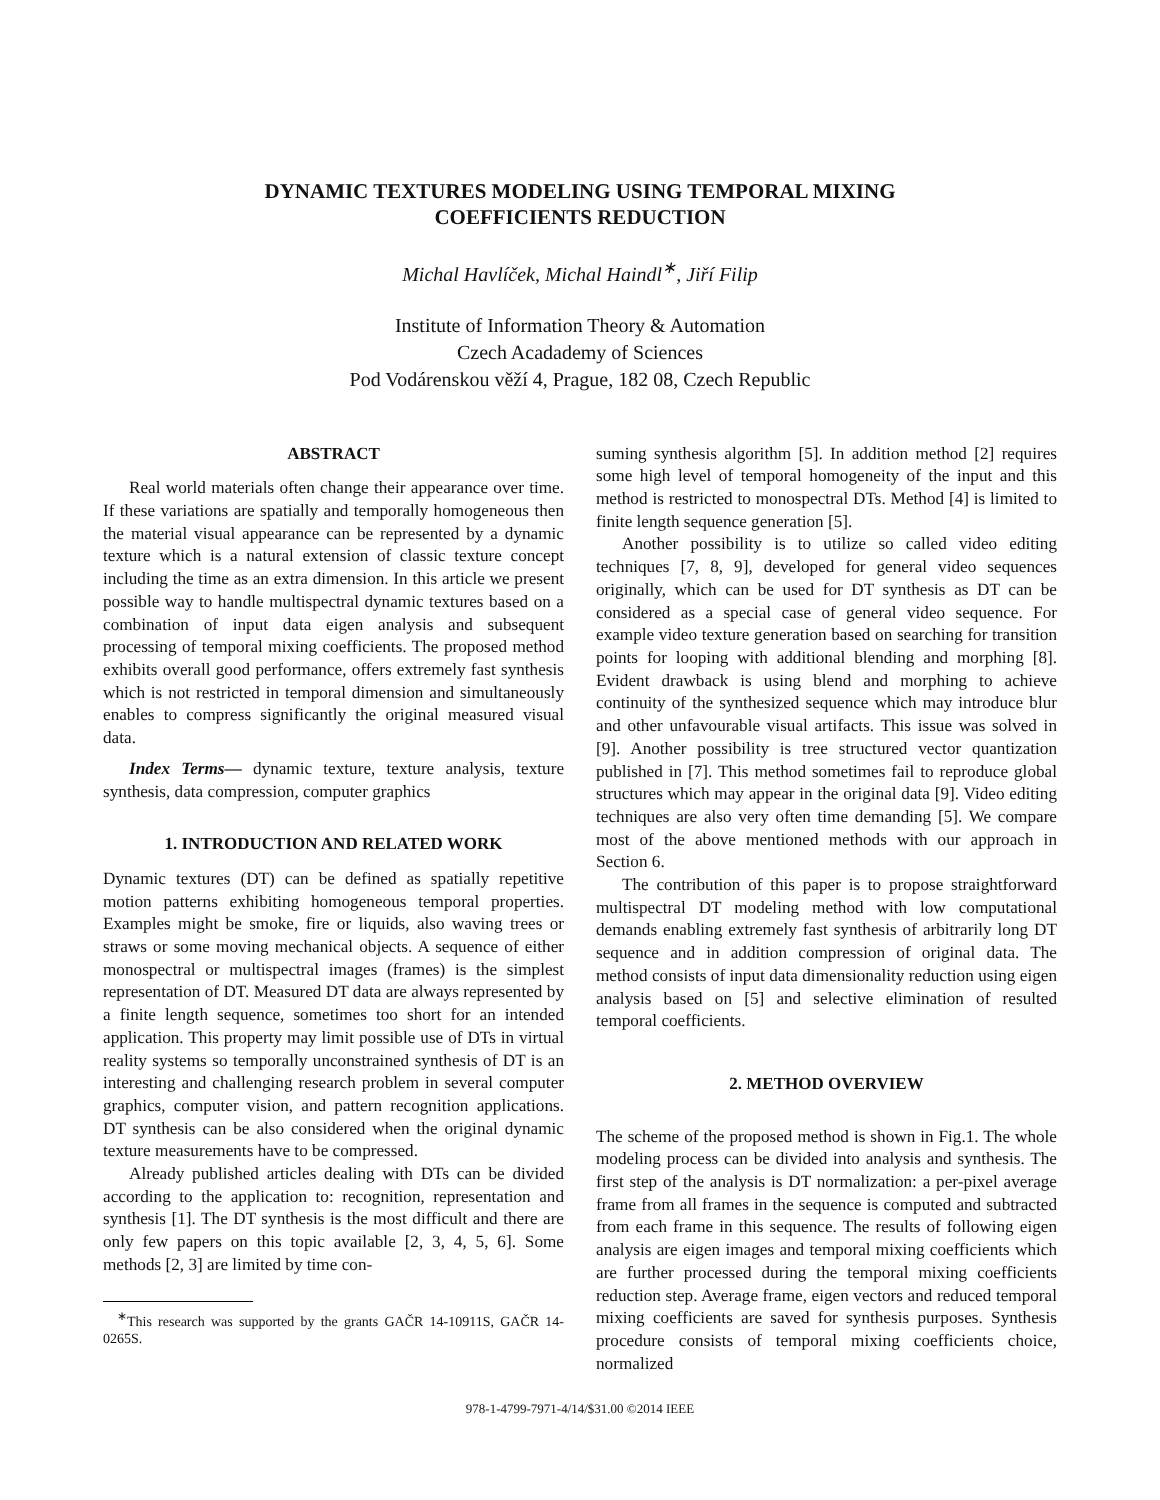DYNAMIC TEXTURES MODELING USING TEMPORAL MIXING
COEFFICIENTS REDUCTION
Michal Havlíček, Michal Haindl<sup>∗</sup>, Jiří Filip
Institute of Information Theory & Automation
Czech Acadademy of Sciences
Pod Vodárenskou věží 4, Prague, 182 08, Czech Republic
ABSTRACT
Real world materials often change their appearance over time. If these variations are spatially and temporally homogeneous then the material visual appearance can be represented by a dynamic texture which is a natural extension of classic texture concept including the time as an extra dimension. In this article we present possible way to handle multispectral dynamic textures based on a combination of input data eigen analysis and subsequent processing of temporal mixing coefficients. The proposed method exhibits overall good performance, offers extremely fast synthesis which is not restricted in temporal dimension and simultaneously enables to compress significantly the original measured visual data.
Index Terms— dynamic texture, texture analysis, texture synthesis, data compression, computer graphics
1. INTRODUCTION AND RELATED WORK
Dynamic textures (DT) can be defined as spatially repetitive motion patterns exhibiting homogeneous temporal properties. Examples might be smoke, fire or liquids, also waving trees or straws or some moving mechanical objects. A sequence of either monospectral or multispectral images (frames) is the simplest representation of DT. Measured DT data are always represented by a finite length sequence, sometimes too short for an intended application. This property may limit possible use of DTs in virtual reality systems so temporally unconstrained synthesis of DT is an interesting and challenging research problem in several computer graphics, computer vision, and pattern recognition applications. DT synthesis can be also considered when the original dynamic texture measurements have to be compressed.
Already published articles dealing with DTs can be divided according to the application to: recognition, representation and synthesis [1]. The DT synthesis is the most difficult and there are only few papers on this topic available [2, 3, 4, 5, 6]. Some methods [2, 3] are limited by time con-
<sup>∗</sup>This research was supported by the grants GAČR 14-10911S, GAČR 14-0265S.
suming synthesis algorithm [5]. In addition method [2] requires some high level of temporal homogeneity of the input and this method is restricted to monospectral DTs. Method [4] is limited to finite length sequence generation [5].
Another possibility is to utilize so called video editing techniques [7, 8, 9], developed for general video sequences originally, which can be used for DT synthesis as DT can be considered as a special case of general video sequence. For example video texture generation based on searching for transition points for looping with additional blending and morphing [8]. Evident drawback is using blend and morphing to achieve continuity of the synthesized sequence which may introduce blur and other unfavourable visual artifacts. This issue was solved in [9]. Another possibility is tree structured vector quantization published in [7]. This method sometimes fail to reproduce global structures which may appear in the original data [9]. Video editing techniques are also very often time demanding [5]. We compare most of the above mentioned methods with our approach in Section 6.
The contribution of this paper is to propose straightforward multispectral DT modeling method with low computational demands enabling extremely fast synthesis of arbitrarily long DT sequence and in addition compression of original data. The method consists of input data dimensionality reduction using eigen analysis based on [5] and selective elimination of resulted temporal coefficients.
2. METHOD OVERVIEW
The scheme of the proposed method is shown in Fig.1. The whole modeling process can be divided into analysis and synthesis. The first step of the analysis is DT normalization: a per-pixel average frame from all frames in the sequence is computed and subtracted from each frame in this sequence. The results of following eigen analysis are eigen images and temporal mixing coefficients which are further processed during the temporal mixing coefficients reduction step. Average frame, eigen vectors and reduced temporal mixing coefficients are saved for synthesis purposes. Synthesis procedure consists of temporal mixing coefficients choice, normalized
978-1-4799-7971-4/14/$31.00 ©2014 IEEE